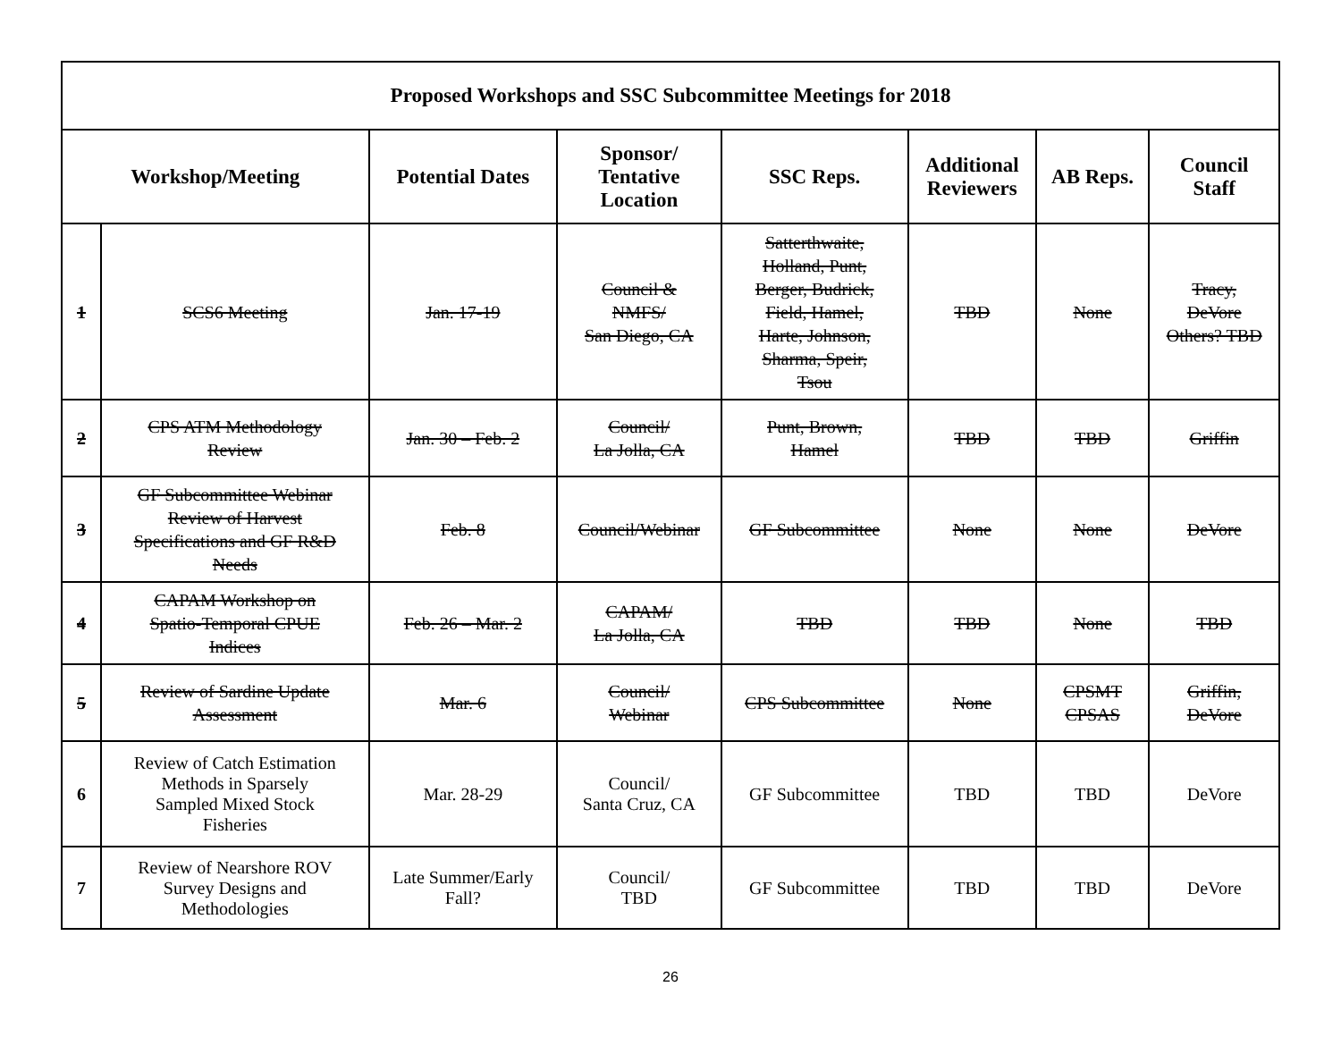| Proposed Workshops and SSC Subcommittee Meetings for 2018 | | | | | | | |
| --- | --- | --- | --- | --- | --- | --- | --- |
| Workshop/Meeting | | Potential Dates | Sponsor/ Tentative Location | SSC Reps. | Additional Reviewers | AB Reps. | Council Staff |
| 1 | SCS6 Meeting | Jan. 17-19 | Council & NMFS/ San Diego, CA | Satterthwaite, Holland, Punt, Berger, Budrick, Field, Hamel, Harte, Johnson, Sharma, Speir, Tsou | TBD | None | Tracy, DeVore Others? TBD |
| 2 | CPS ATM Methodology Review | Jan. 30 – Feb. 2 | Council/ La Jolla, CA | Punt, Brown, Hamel | TBD | TBD | Griffin |
| 3 | GF Subcommittee Webinar Review of Harvest Specifications and GF R&D Needs | Feb. 8 | Council/Webinar | GF Subcommittee | None | None | DeVore |
| 4 | CAPAM Workshop on Spatio-Temporal CPUE Indices | Feb. 26 – Mar. 2 | CAPAM/ La Jolla, CA | TBD | TBD | None | TBD |
| 5 | Review of Sardine Update Assessment | Mar. 6 | Council/ Webinar | CPS Subcommittee | None | CPSMT CPSAS | Griffin, DeVore |
| 6 | Review of Catch Estimation Methods in Sparsely Sampled Mixed Stock Fisheries | Mar. 28-29 | Council/ Santa Cruz, CA | GF Subcommittee | TBD | TBD | DeVore |
| 7 | Review of Nearshore ROV Survey Designs and Methodologies | Late Summer/Early Fall? | Council/ TBD | GF Subcommittee | TBD | TBD | DeVore |
26